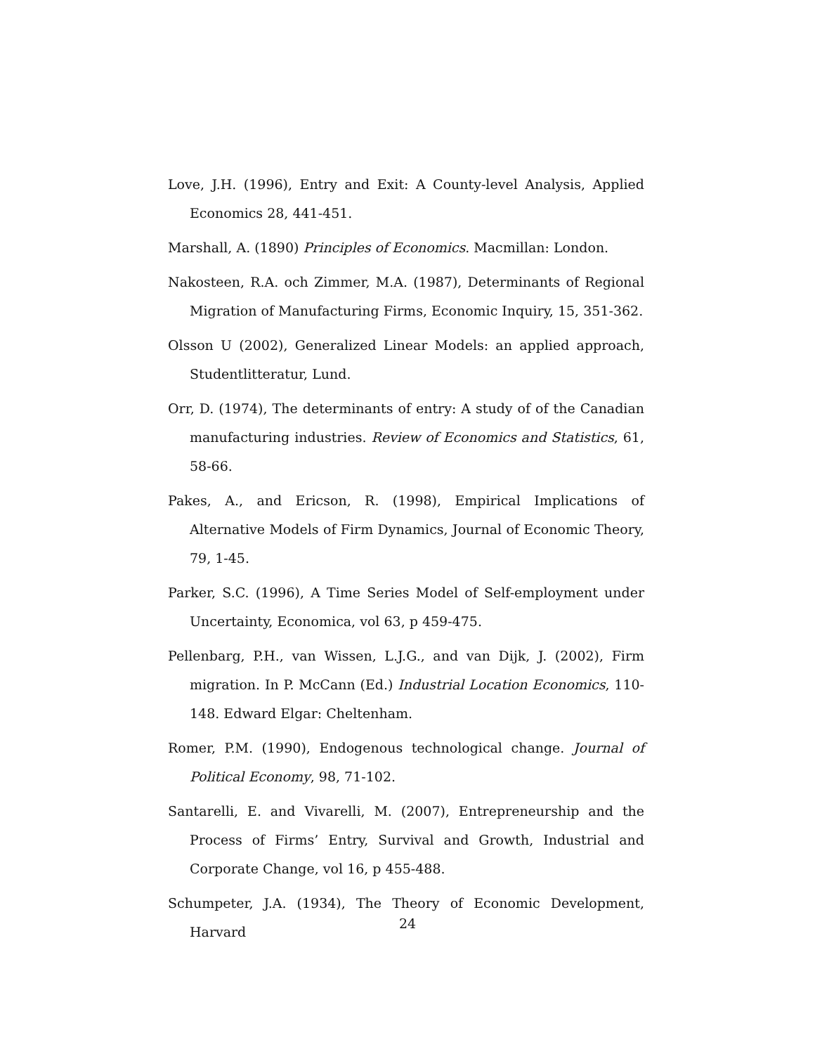Love, J.H. (1996), Entry and Exit: A County-level Analysis, Applied Economics 28, 441-451.
Marshall, A. (1890) Principles of Economics. Macmillan: London.
Nakosteen, R.A. och Zimmer, M.A. (1987), Determinants of Regional Migration of Manufacturing Firms, Economic Inquiry, 15, 351-362.
Olsson U (2002), Generalized Linear Models: an applied approach, Studentlitteratur, Lund.
Orr, D. (1974), The determinants of entry: A study of of the Canadian manufacturing industries. Review of Economics and Statistics, 61, 58-66.
Pakes, A., and Ericson, R. (1998), Empirical Implications of Alternative Models of Firm Dynamics, Journal of Economic Theory, 79, 1-45.
Parker, S.C. (1996), A Time Series Model of Self-employment under Uncertainty, Economica, vol 63, p 459-475.
Pellenbarg, P.H., van Wissen, L.J.G., and van Dijk, J. (2002), Firm migration. In P. McCann (Ed.) Industrial Location Economics, 110-148. Edward Elgar: Cheltenham.
Romer, P.M. (1990), Endogenous technological change. Journal of Political Economy, 98, 71-102.
Santarelli, E. and Vivarelli, M. (2007), Entrepreneurship and the Process of Firms’ Entry, Survival and Growth, Industrial and Corporate Change, vol 16, p 455-488.
Schumpeter, J.A. (1934), The Theory of Economic Development, Harvard
24